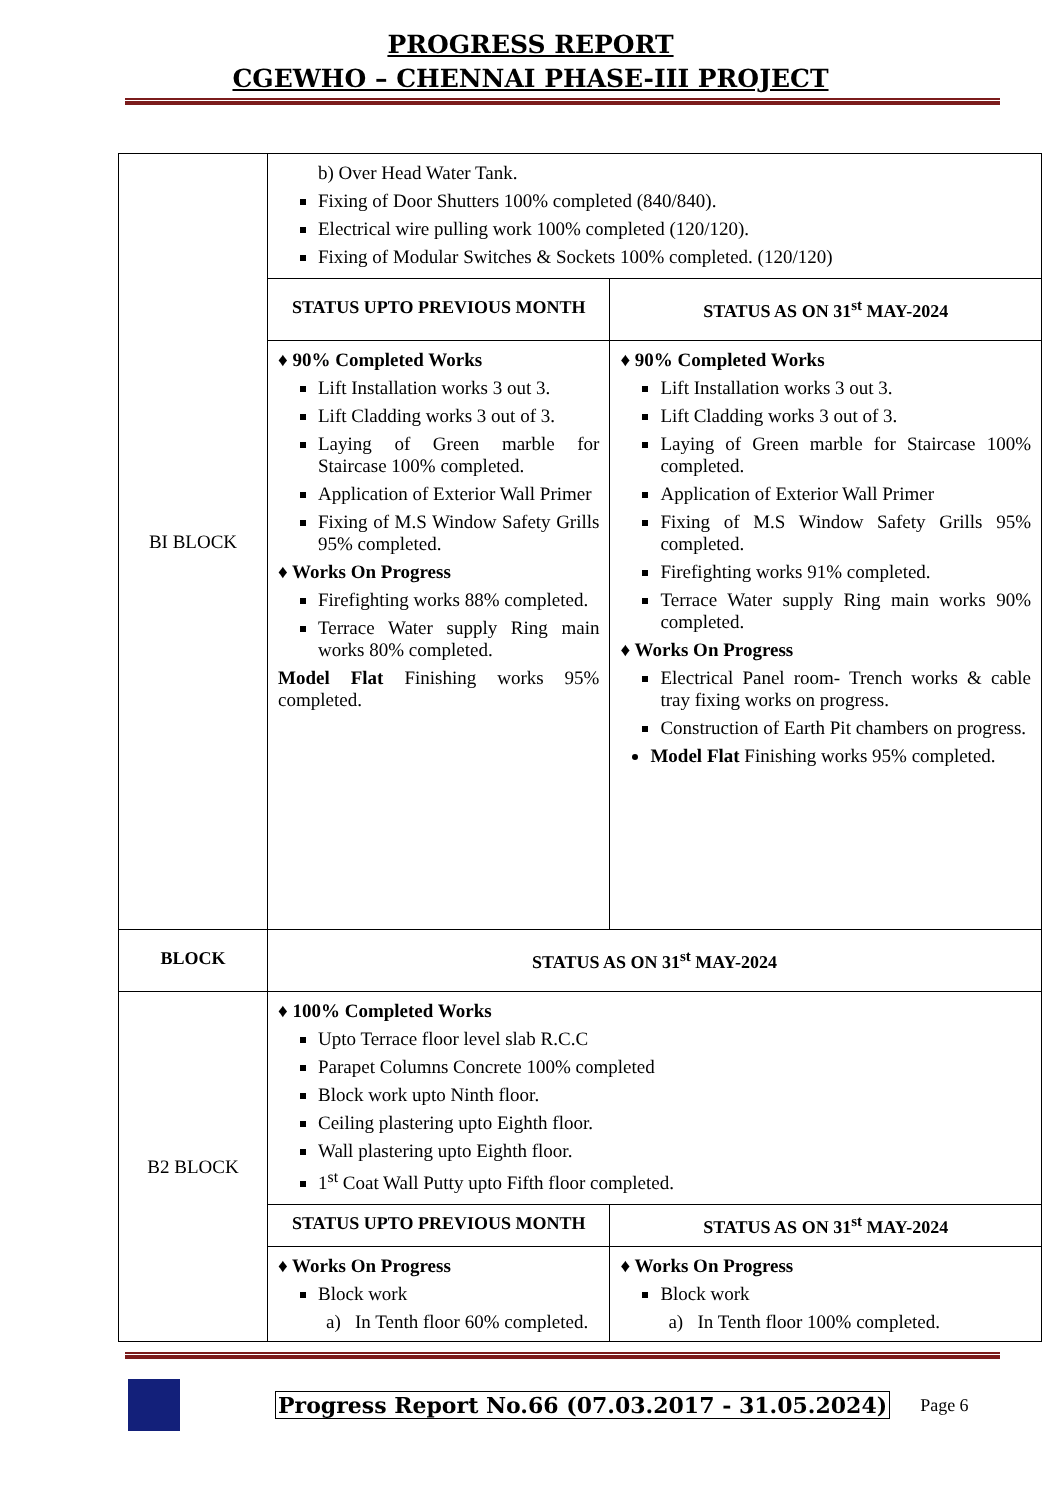PROGRESS REPORT
CGEWHO – CHENNAI PHASE-III PROJECT
| BI BLOCK | b) Over Head Water Tank. Fixing of Door Shutters 100% completed (840/840). Electrical wire pulling work 100% completed (120/120). Fixing of Modular Switches & Sockets 100% completed. (120/120) | |
| | STATUS UPTO PREVIOUS MONTH | STATUS AS ON 31<sup>st</sup> MAY-2024 |
| | ♦ 90% Completed Works Lift Installation works 3 out 3. Lift Cladding works 3 out of 3. Laying of Green marble for Staircase 100% completed. Application of Exterior Wall Primer Fixing of M.S Window Safety Grills 95% completed. ♦ Works On Progress Firefighting works 88% completed. Terrace Water supply Ring main works 80% completed. Model Flat Finishing works 95% completed. | ♦ 90% Completed Works Lift Installation works 3 out 3. Lift Cladding works 3 out of 3. Laying of Green marble for Staircase 100% completed. Application of Exterior Wall Primer Fixing of M.S Window Safety Grills 95% completed. Firefighting works 91% completed. Terrace Water supply Ring main works 90% completed. ♦ Works On Progress Electrical Panel room- Trench works & cable tray fixing works on progress. Construction of Earth Pit chambers on progress. Model Flat Finishing works 95% completed. |
| BLOCK | STATUS AS ON 31<sup>st</sup> MAY-2024 | |
| B2 BLOCK | ♦ 100% Completed Works Upto Terrace floor level slab R.C.C Parapet Columns Concrete 100% completed Block work upto Ninth floor. Ceiling plastering upto Eighth floor. Wall plastering upto Eighth floor. 1<sup>st</sup> Coat Wall Putty upto Fifth floor completed. | |
| | STATUS UPTO PREVIOUS MONTH | STATUS AS ON 31<sup>st</sup> MAY-2024 |
| | ♦ Works On Progress Block work a) In Tenth floor 60% completed. | ♦ Works On Progress Block work a) In Tenth floor 100% completed. |
Progress Report No.66 (07.03.2017 - 31.05.2024) Page 6